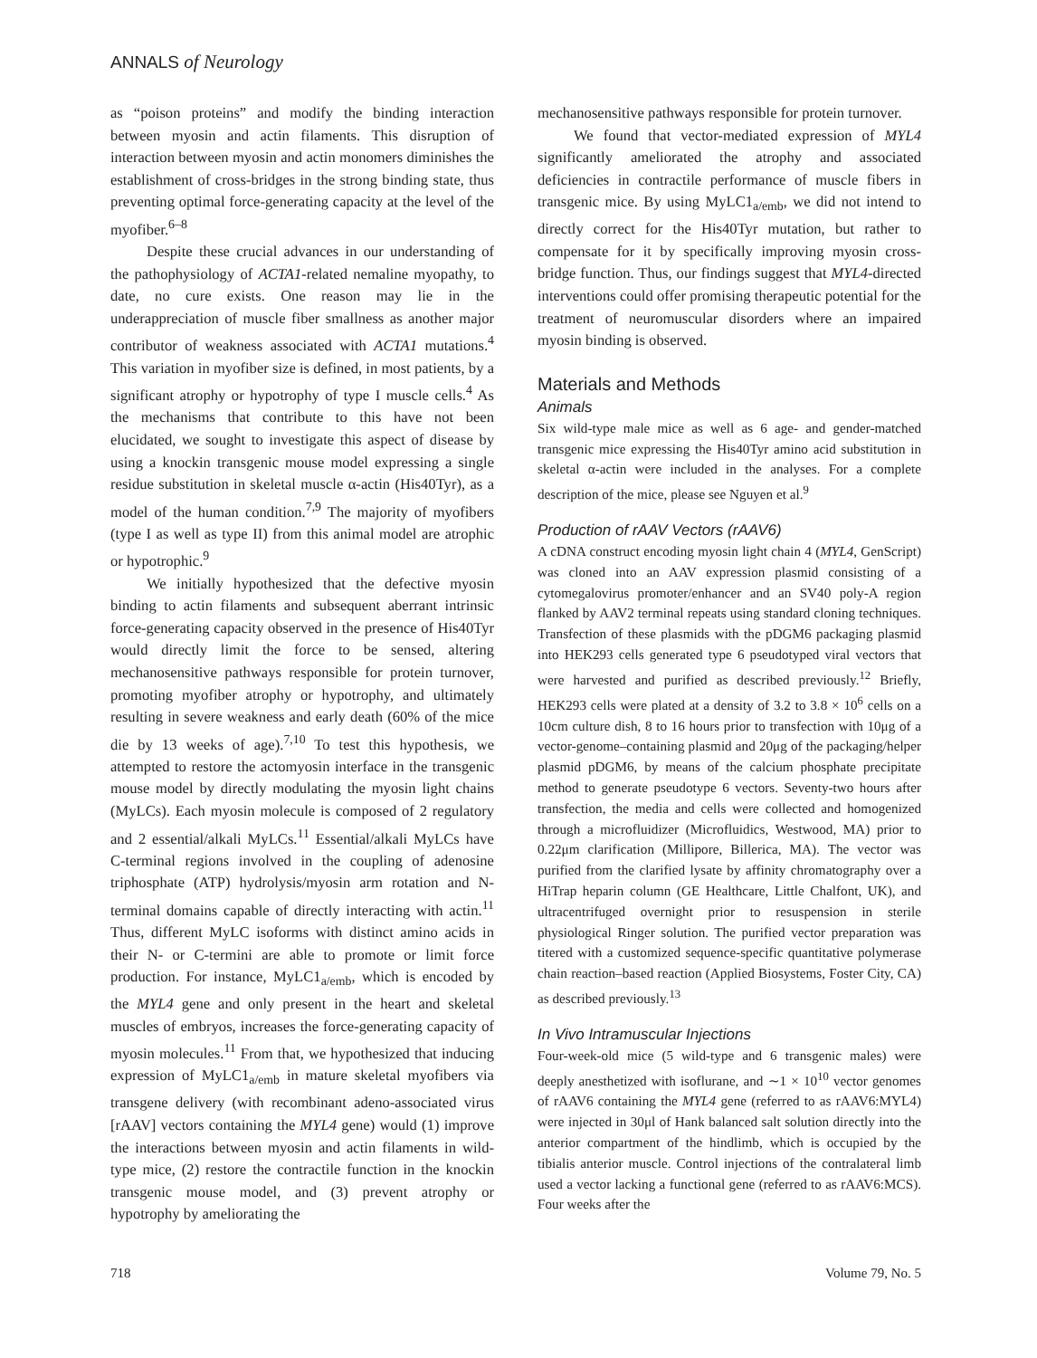ANNALS of Neurology
as “poison proteins” and modify the binding interaction between myosin and actin filaments. This disruption of interaction between myosin and actin monomers diminishes the establishment of cross-bridges in the strong binding state, thus preventing optimal force-generating capacity at the level of the myofiber.<sup>6–8</sup>
Despite these crucial advances in our understanding of the pathophysiology of ACTA1-related nemaline myopathy, to date, no cure exists. One reason may lie in the underappreciation of muscle fiber smallness as another major contributor of weakness associated with ACTA1 mutations.<sup>4</sup> This variation in myofiber size is defined, in most patients, by a significant atrophy or hypotrophy of type I muscle cells.<sup>4</sup> As the mechanisms that contribute to this have not been elucidated, we sought to investigate this aspect of disease by using a knockin transgenic mouse model expressing a single residue substitution in skeletal muscle α-actin (His40Tyr), as a model of the human condition.<sup>7,9</sup> The majority of myofibers (type I as well as type II) from this animal model are atrophic or hypotrophic.<sup>9</sup>
We initially hypothesized that the defective myosin binding to actin filaments and subsequent aberrant intrinsic force-generating capacity observed in the presence of His40Tyr would directly limit the force to be sensed, altering mechanosensitive pathways responsible for protein turnover, promoting myofiber atrophy or hypotrophy, and ultimately resulting in severe weakness and early death (60% of the mice die by 13 weeks of age).<sup>7,10</sup> To test this hypothesis, we attempted to restore the actomyosin interface in the transgenic mouse model by directly modulating the myosin light chains (MyLCs). Each myosin molecule is composed of 2 regulatory and 2 essential/alkali MyLCs.<sup>11</sup> Essential/alkali MyLCs have C-terminal regions involved in the coupling of adenosine triphosphate (ATP) hydrolysis/myosin arm rotation and N-terminal domains capable of directly interacting with actin.<sup>11</sup> Thus, different MyLC isoforms with distinct amino acids in their N- or C-termini are able to promote or limit force production. For instance, MyLC1<sub>a/emb</sub>, which is encoded by the MYL4 gene and only present in the heart and skeletal muscles of embryos, increases the force-generating capacity of myosin molecules.<sup>11</sup> From that, we hypothesized that inducing expression of MyLC1<sub>a/emb</sub> in mature skeletal myofibers via transgene delivery (with recombinant adeno-associated virus [rAAV] vectors containing the MYL4 gene) would (1) improve the interactions between myosin and actin filaments in wild-type mice, (2) restore the contractile function in the knockin transgenic mouse model, and (3) prevent atrophy or hypotrophy by ameliorating the
mechanosensitive pathways responsible for protein turnover.
We found that vector-mediated expression of MYL4 significantly ameliorated the atrophy and associated deficiencies in contractile performance of muscle fibers in transgenic mice. By using MyLC1<sub>a/emb</sub>, we did not intend to directly correct for the His40Tyr mutation, but rather to compensate for it by specifically improving myosin cross-bridge function. Thus, our findings suggest that MYL4-directed interventions could offer promising therapeutic potential for the treatment of neuromuscular disorders where an impaired myosin binding is observed.
Materials and Methods
Animals
Six wild-type male mice as well as 6 age- and gender-matched transgenic mice expressing the His40Tyr amino acid substitution in skeletal α-actin were included in the analyses. For a complete description of the mice, please see Nguyen et al.<sup>9</sup>
Production of rAAV Vectors (rAAV6)
A cDNA construct encoding myosin light chain 4 (MYL4, GenScript) was cloned into an AAV expression plasmid consisting of a cytomegalovirus promoter/enhancer and an SV40 poly-A region flanked by AAV2 terminal repeats using standard cloning techniques. Transfection of these plasmids with the pDGM6 packaging plasmid into HEK293 cells generated type 6 pseudotyped viral vectors that were harvested and purified as described previously.<sup>12</sup> Briefly, HEK293 cells were plated at a density of 3.2 to 3.8 × 10<sup>6</sup> cells on a 10cm culture dish, 8 to 16 hours prior to transfection with 10μg of a vector-genome–containing plasmid and 20μg of the packaging/helper plasmid pDGM6, by means of the calcium phosphate precipitate method to generate pseudotype 6 vectors. Seventy-two hours after transfection, the media and cells were collected and homogenized through a microfluidizer (Microfluidics, Westwood, MA) prior to 0.22μm clarification (Millipore, Billerica, MA). The vector was purified from the clarified lysate by affinity chromatography over a HiTrap heparin column (GE Healthcare, Little Chalfont, UK), and ultracentrifuged overnight prior to resuspension in sterile physiological Ringer solution. The purified vector preparation was titered with a customized sequence-specific quantitative polymerase chain reaction–based reaction (Applied Biosystems, Foster City, CA) as described previously.<sup>13</sup>
In Vivo Intramuscular Injections
Four-week-old mice (5 wild-type and 6 transgenic males) were deeply anesthetized with isoflurane, and ∼1 × 10<sup>10</sup> vector genomes of rAAV6 containing the MYL4 gene (referred to as rAAV6:MYL4) were injected in 30μl of Hank balanced salt solution directly into the anterior compartment of the hindlimb, which is occupied by the tibialis anterior muscle. Control injections of the contralateral limb used a vector lacking a functional gene (referred to as rAAV6:MCS). Four weeks after the
718 Volume 79, No. 5